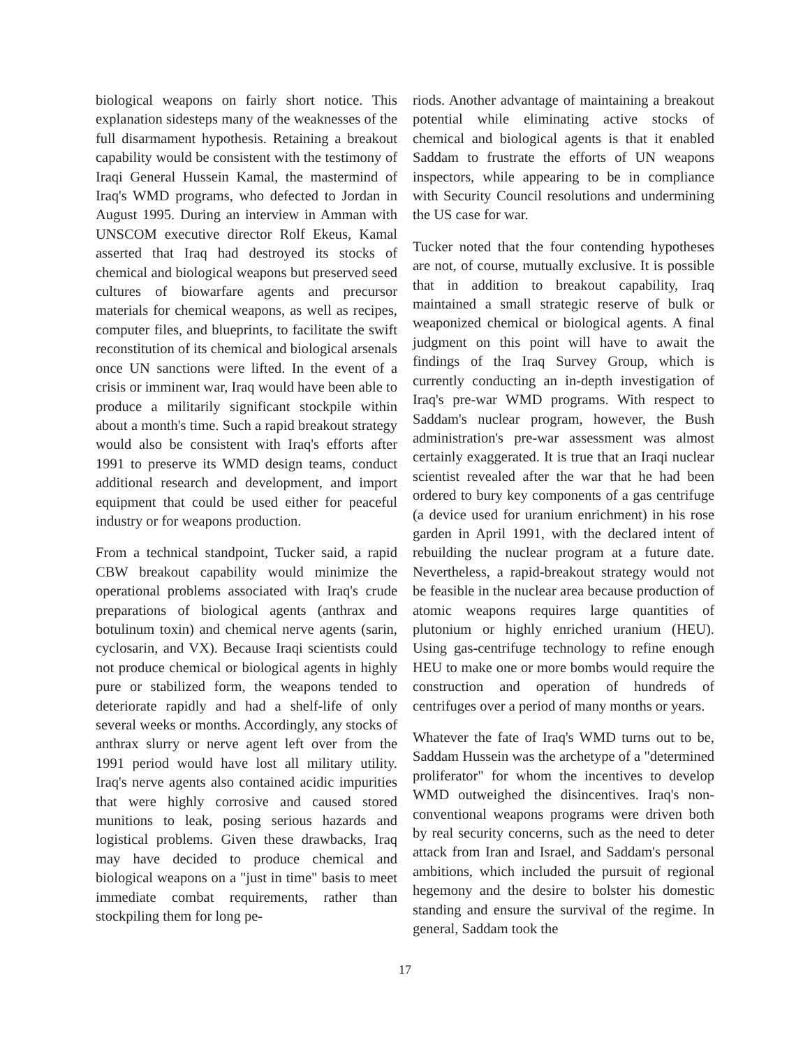biological weapons on fairly short notice. This explanation sidesteps many of the weaknesses of the full disarmament hypothesis. Retaining a breakout capability would be consistent with the testimony of Iraqi General Hussein Kamal, the mastermind of Iraq's WMD programs, who defected to Jordan in August 1995. During an interview in Amman with UNSCOM executive director Rolf Ekeus, Kamal asserted that Iraq had destroyed its stocks of chemical and biological weapons but preserved seed cultures of biowarfare agents and precursor materials for chemical weapons, as well as recipes, computer files, and blueprints, to facilitate the swift reconstitution of its chemical and biological arsenals once UN sanctions were lifted. In the event of a crisis or imminent war, Iraq would have been able to produce a militarily significant stockpile within about a month's time. Such a rapid breakout strategy would also be consistent with Iraq's efforts after 1991 to preserve its WMD design teams, conduct additional research and development, and import equipment that could be used either for peaceful industry or for weapons production.
From a technical standpoint, Tucker said, a rapid CBW breakout capability would minimize the operational problems associated with Iraq's crude preparations of biological agents (anthrax and botulinum toxin) and chemical nerve agents (sarin, cyclosarin, and VX). Because Iraqi scientists could not produce chemical or biological agents in highly pure or stabilized form, the weapons tended to deteriorate rapidly and had a shelf-life of only several weeks or months. Accordingly, any stocks of anthrax slurry or nerve agent left over from the 1991 period would have lost all military utility. Iraq's nerve agents also contained acidic impurities that were highly corrosive and caused stored munitions to leak, posing serious hazards and logistical problems. Given these drawbacks, Iraq may have decided to produce chemical and biological weapons on a "just in time" basis to meet immediate combat requirements, rather than stockpiling them for long pe-
riods. Another advantage of maintaining a breakout potential while eliminating active stocks of chemical and biological agents is that it enabled Saddam to frustrate the efforts of UN weapons inspectors, while appearing to be in compliance with Security Council resolutions and undermining the US case for war.
Tucker noted that the four contending hypotheses are not, of course, mutually exclusive. It is possible that in addition to breakout capability, Iraq maintained a small strategic reserve of bulk or weaponized chemical or biological agents. A final judgment on this point will have to await the findings of the Iraq Survey Group, which is currently conducting an in-depth investigation of Iraq's pre-war WMD programs. With respect to Saddam's nuclear program, however, the Bush administration's pre-war assessment was almost certainly exaggerated. It is true that an Iraqi nuclear scientist revealed after the war that he had been ordered to bury key components of a gas centrifuge (a device used for uranium enrichment) in his rose garden in April 1991, with the declared intent of rebuilding the nuclear program at a future date. Nevertheless, a rapid-breakout strategy would not be feasible in the nuclear area because production of atomic weapons requires large quantities of plutonium or highly enriched uranium (HEU). Using gas-centrifuge technology to refine enough HEU to make one or more bombs would require the construction and operation of hundreds of centrifuges over a period of many months or years.
Whatever the fate of Iraq's WMD turns out to be, Saddam Hussein was the archetype of a "determined proliferator" for whom the incentives to develop WMD outweighed the disincentives. Iraq's non-conventional weapons programs were driven both by real security concerns, such as the need to deter attack from Iran and Israel, and Saddam's personal ambitions, which included the pursuit of regional hegemony and the desire to bolster his domestic standing and ensure the survival of the regime. In general, Saddam took the
17